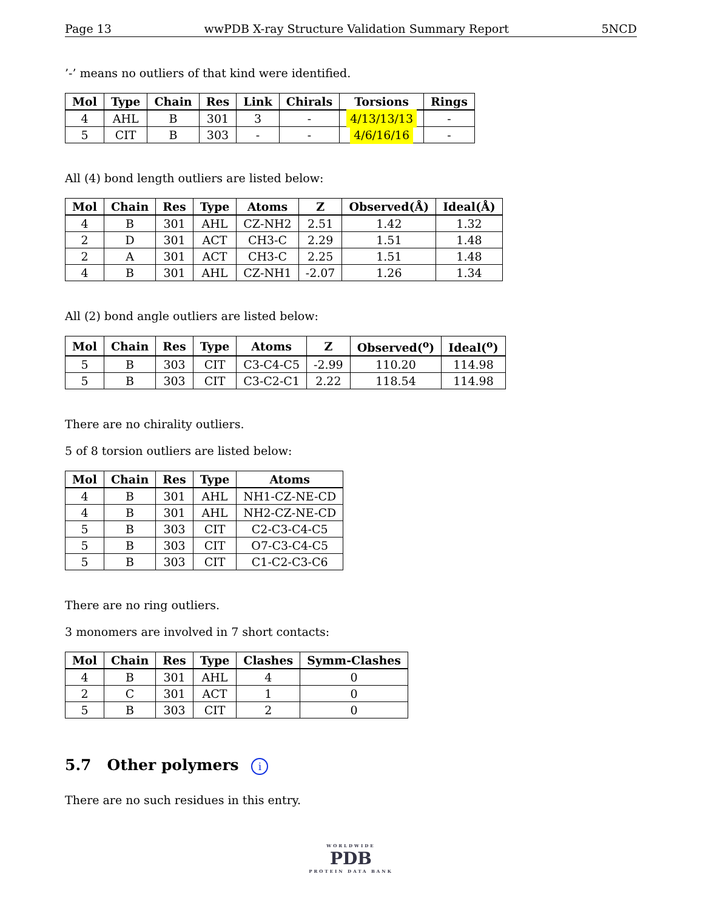Page 13 wwPDB X-ray Structure Validation Summary Report 5NCD
’-’ means no outliers of that kind were identified.
| Mol | Type | Chain | Res | Link | Chirals | Torsions | Rings |
| --- | --- | --- | --- | --- | --- | --- | --- |
| 4 | AHL | B | 301 | 3 | - | 4/13/13/13 | - |
| 5 | CIT | B | 303 | - | - | 4/6/16/16 | - |
All (4) bond length outliers are listed below:
| Mol | Chain | Res | Type | Atoms | Z | Observed(Å) | Ideal(Å) |
| --- | --- | --- | --- | --- | --- | --- | --- |
| 4 | B | 301 | AHL | CZ-NH2 | 2.51 | 1.42 | 1.32 |
| 2 | D | 301 | ACT | CH3-C | 2.29 | 1.51 | 1.48 |
| 2 | A | 301 | ACT | CH3-C | 2.25 | 1.51 | 1.48 |
| 4 | B | 301 | AHL | CZ-NH1 | -2.07 | 1.26 | 1.34 |
All (2) bond angle outliers are listed below:
| Mol | Chain | Res | Type | Atoms | Z | Observed(<sup>o</sup>) | Ideal(<sup>o</sup>) |
| --- | --- | --- | --- | --- | --- | --- | --- |
| 5 | B | 303 | CIT | C3-C4-C5 | -2.99 | 110.20 | 114.98 |
| 5 | B | 303 | CIT | C3-C2-C1 | 2.22 | 118.54 | 114.98 |
There are no chirality outliers.
5 of 8 torsion outliers are listed below:
| Mol | Chain | Res | Type | Atoms |
| --- | --- | --- | --- | --- |
| 4 | B | 301 | AHL | NH1-CZ-NE-CD |
| 4 | B | 301 | AHL | NH2-CZ-NE-CD |
| 5 | B | 303 | CIT | C2-C3-C4-C5 |
| 5 | B | 303 | CIT | O7-C3-C4-C5 |
| 5 | B | 303 | CIT | C1-C2-C3-C6 |
There are no ring outliers.
3 monomers are involved in 7 short contacts:
| Mol | Chain | Res | Type | Clashes | Symm-Clashes |
| --- | --- | --- | --- | --- | --- |
| 4 | B | 301 | AHL | 4 | 0 |
| 2 | C | 301 | ACT | 1 | 0 |
| 5 | B | 303 | CIT | 2 | 0 |
5.7 Other polymers i
There are no such residues in this entry.
WORLDWIDE
PDB
PROTEIN DATA BANK